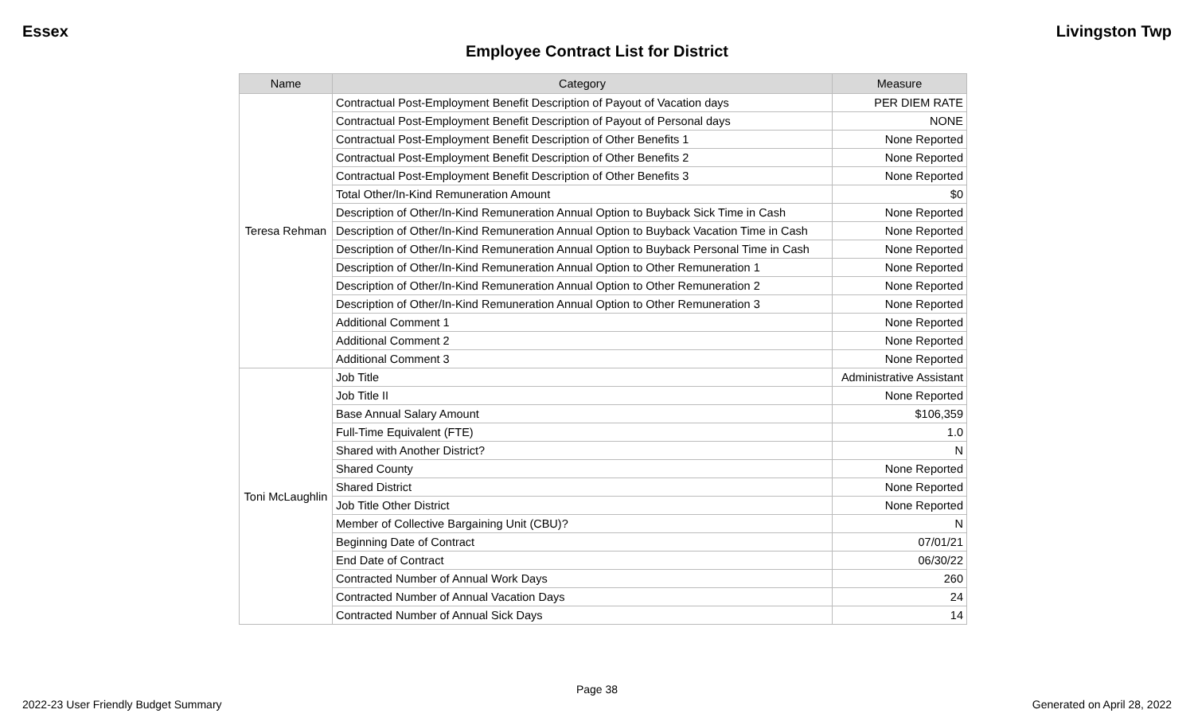Essex Livingston Twp
Employee Contract List for District
| Name | Category | Measure |
| --- | --- | --- |
| Teresa Rehman | Contractual Post-Employment Benefit Description of Payout of Vacation days | PER DIEM RATE |
| | Contractual Post-Employment Benefit Description of Payout of Personal days | NONE |
| | Contractual Post-Employment Benefit Description of Other Benefits 1 | None Reported |
| | Contractual Post-Employment Benefit Description of Other Benefits 2 | None Reported |
| | Contractual Post-Employment Benefit Description of Other Benefits 3 | None Reported |
| | Total Other/In-Kind Remuneration Amount | $0 |
| | Description of Other/In-Kind Remuneration Annual Option to Buyback Sick Time in Cash | None Reported |
| | Description of Other/In-Kind Remuneration Annual Option to Buyback Vacation Time in Cash | None Reported |
| | Description of Other/In-Kind Remuneration Annual Option to Buyback Personal Time in Cash | None Reported |
| | Description of Other/In-Kind Remuneration Annual Option to Other Remuneration 1 | None Reported |
| | Description of Other/In-Kind Remuneration Annual Option to Other Remuneration 2 | None Reported |
| | Description of Other/In-Kind Remuneration Annual Option to Other Remuneration 3 | None Reported |
| | Additional Comment 1 | None Reported |
| | Additional Comment 2 | None Reported |
| | Additional Comment 3 | None Reported |
| Toni McLaughlin | Job Title | Administrative Assistant |
| | Job Title II | None Reported |
| | Base Annual Salary Amount | $106,359 |
| | Full-Time Equivalent (FTE) | 1.0 |
| | Shared with Another District? | N |
| | Shared County | None Reported |
| | Shared District | None Reported |
| | Job Title Other District | None Reported |
| | Member of Collective Bargaining Unit (CBU)? | N |
| | Beginning Date of Contract | 07/01/21 |
| | End Date of Contract | 06/30/22 |
| | Contracted Number of Annual Work Days | 260 |
| | Contracted Number of Annual Vacation Days | 24 |
| | Contracted Number of Annual Sick Days | 14 |
Page 38
2022-23 User Friendly Budget Summary Generated on April 28, 2022